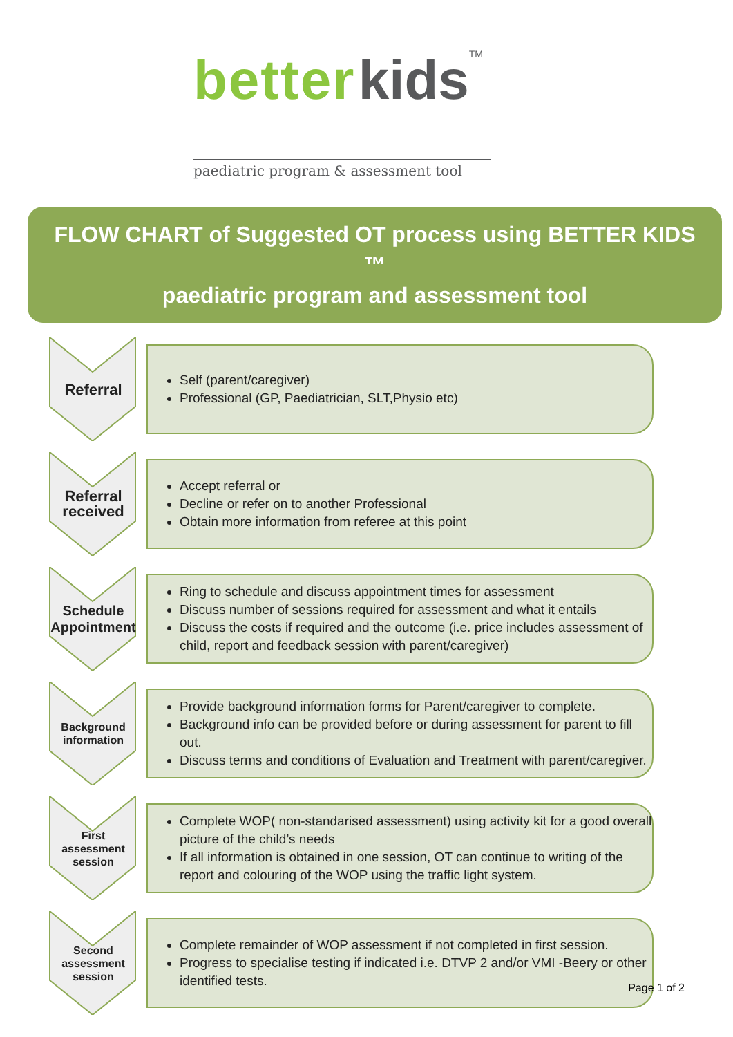better kids TM
paediatric program & assessment tool
FLOW CHART of Suggested OT process using BETTER KIDS ™
paediatric program and assessment tool
Referral
Self (parent/caregiver)
Professional (GP, Paediatrician, SLT,Physio etc)
Referral
received
Accept referral or
Decline or refer on to another Professional
Obtain more information from referee at this point
Schedule
Appointment
Ring to schedule and discuss appointment times for assessment
Discuss number of sessions required for assessment and what it entails
Discuss the costs if required and the outcome (i.e. price includes assessment of child, report and feedback session with parent/caregiver)
Background
information
Provide background information forms for Parent/caregiver to complete.
Background info can be provided before or during assessment for parent to fill out.
Discuss terms and conditions of Evaluation and Treatment with parent/caregiver.
First
assessment
session
Complete WOP( non-standarised assessment) using activity kit for a good overall picture of the child’s needs
If all information is obtained in one session, OT can continue to writing of the report and colouring of the WOP using the traffic light system.
Second
assessment
session
Complete remainder of WOP assessment if not completed in first session.
Progress to specialise testing if indicated i.e. DTVP 2 and/or VMI -Beery or other identified tests.
Page 1 of 2